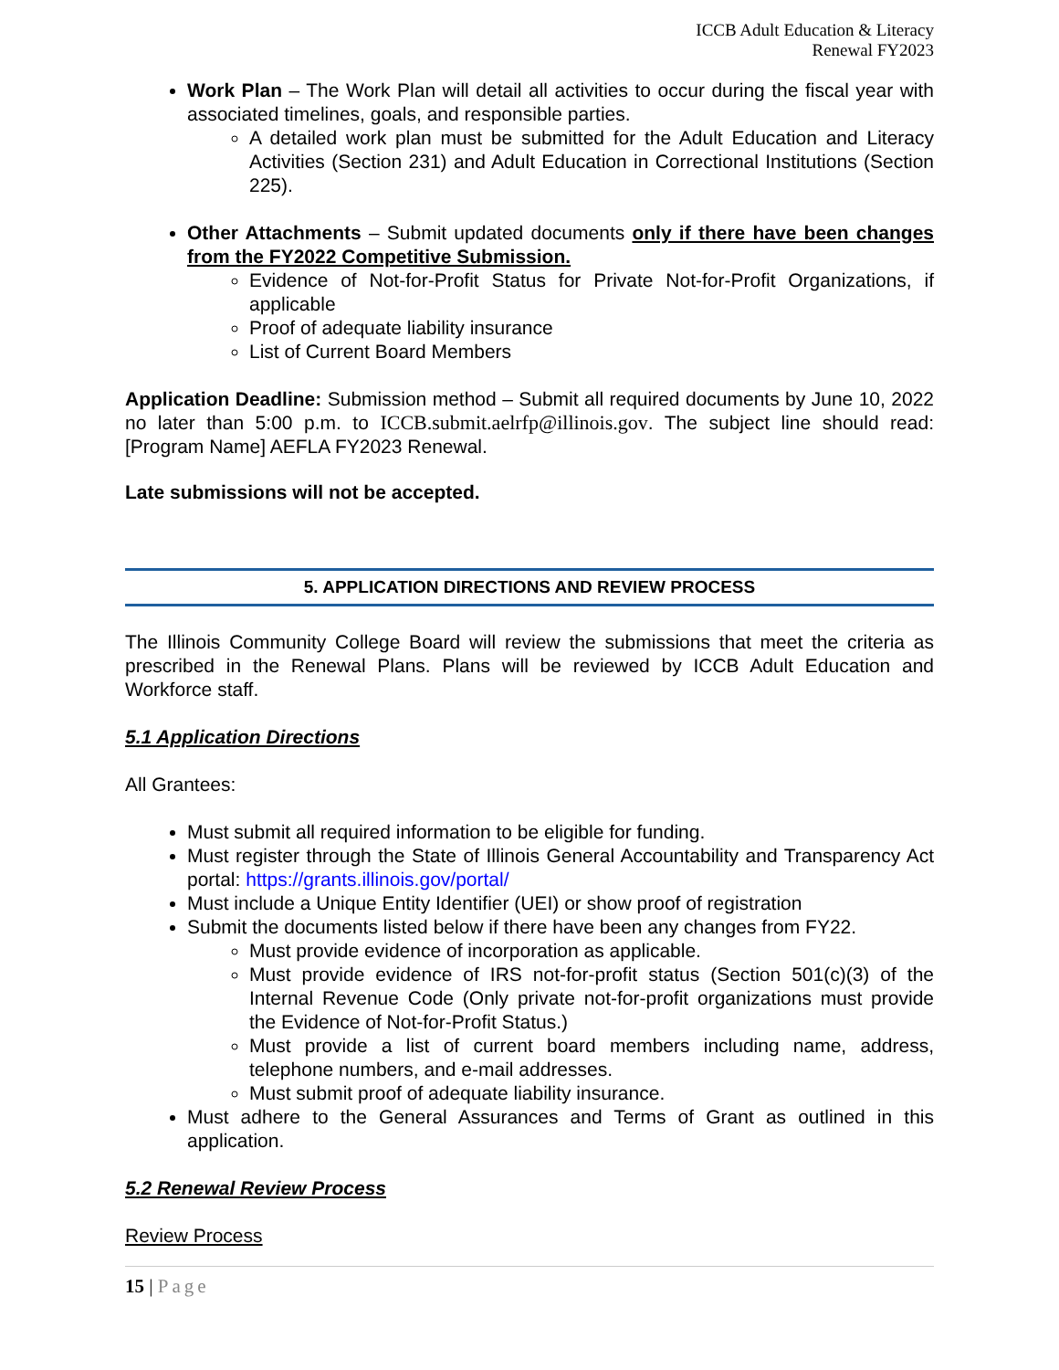ICCB Adult Education & Literacy
Renewal FY2023
Work Plan – The Work Plan will detail all activities to occur during the fiscal year with associated timelines, goals, and responsible parties.
A detailed work plan must be submitted for the Adult Education and Literacy Activities (Section 231) and Adult Education in Correctional Institutions (Section 225).
Other Attachments – Submit updated documents only if there have been changes from the FY2022 Competitive Submission.
Evidence of Not-for-Profit Status for Private Not-for-Profit Organizations, if applicable
Proof of adequate liability insurance
List of Current Board Members
Application Deadline: Submission method – Submit all required documents by June 10, 2022 no later than 5:00 p.m. to ICCB.submit.aelrfp@illinois.gov. The subject line should read: [Program Name] AEFLA FY2023 Renewal.
Late submissions will not be accepted.
5. APPLICATION DIRECTIONS AND REVIEW PROCESS
The Illinois Community College Board will review the submissions that meet the criteria as prescribed in the Renewal Plans. Plans will be reviewed by ICCB Adult Education and Workforce staff.
5.1 Application Directions
All Grantees:
Must submit all required information to be eligible for funding.
Must register through the State of Illinois General Accountability and Transparency Act portal: https://grants.illinois.gov/portal/
Must include a Unique Entity Identifier (UEI) or show proof of registration
Submit the documents listed below if there have been any changes from FY22.
Must provide evidence of incorporation as applicable.
Must provide evidence of IRS not-for-profit status (Section 501(c)(3) of the Internal Revenue Code (Only private not-for-profit organizations must provide the Evidence of Not-for-Profit Status.)
Must provide a list of current board members including name, address, telephone numbers, and e-mail addresses.
Must submit proof of adequate liability insurance.
Must adhere to the General Assurances and Terms of Grant as outlined in this application.
5.2 Renewal Review Process
Review Process
15 | Page